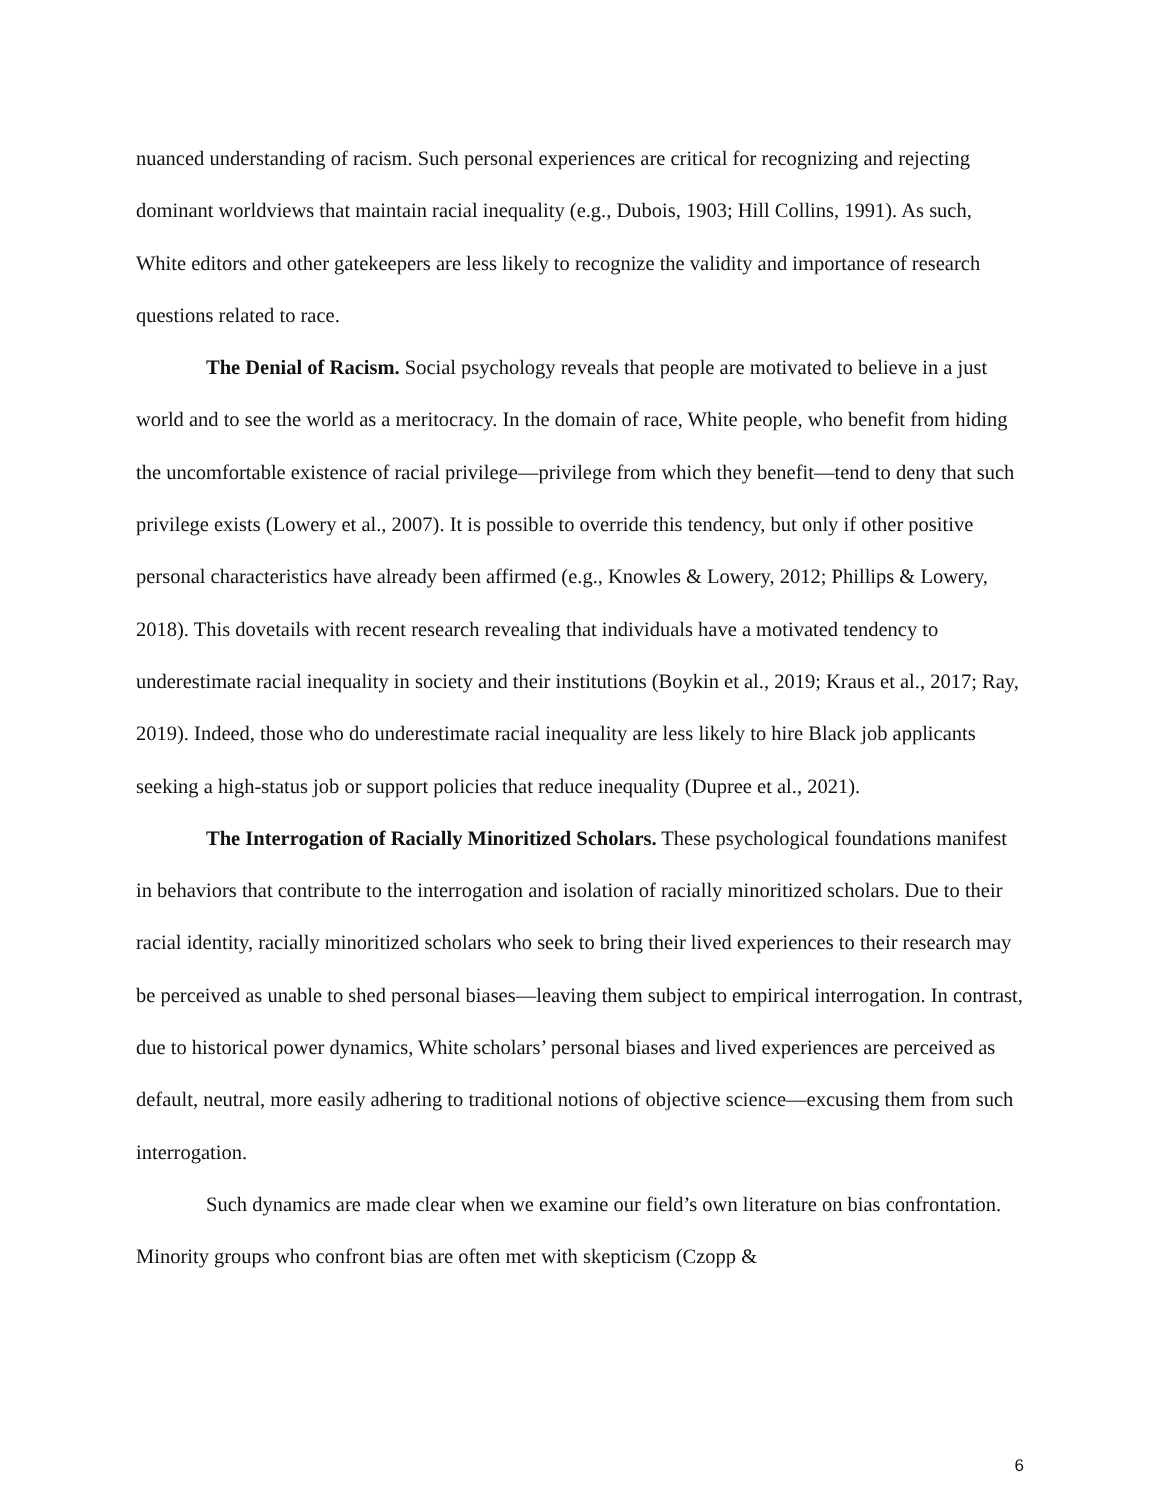nuanced understanding of racism. Such personal experiences are critical for recognizing and rejecting dominant worldviews that maintain racial inequality (e.g., Dubois, 1903; Hill Collins, 1991). As such, White editors and other gatekeepers are less likely to recognize the validity and importance of research questions related to race.
The Denial of Racism. Social psychology reveals that people are motivated to believe in a just world and to see the world as a meritocracy. In the domain of race, White people, who benefit from hiding the uncomfortable existence of racial privilege—privilege from which they benefit—tend to deny that such privilege exists (Lowery et al., 2007). It is possible to override this tendency, but only if other positive personal characteristics have already been affirmed (e.g., Knowles & Lowery, 2012; Phillips & Lowery, 2018). This dovetails with recent research revealing that individuals have a motivated tendency to underestimate racial inequality in society and their institutions (Boykin et al., 2019; Kraus et al., 2017; Ray, 2019). Indeed, those who do underestimate racial inequality are less likely to hire Black job applicants seeking a high-status job or support policies that reduce inequality (Dupree et al., 2021).
The Interrogation of Racially Minoritized Scholars. These psychological foundations manifest in behaviors that contribute to the interrogation and isolation of racially minoritized scholars. Due to their racial identity, racially minoritized scholars who seek to bring their lived experiences to their research may be perceived as unable to shed personal biases—leaving them subject to empirical interrogation. In contrast, due to historical power dynamics, White scholars’ personal biases and lived experiences are perceived as default, neutral, more easily adhering to traditional notions of objective science—excusing them from such interrogation.
Such dynamics are made clear when we examine our field’s own literature on bias confrontation. Minority groups who confront bias are often met with skepticism (Czopp &
6